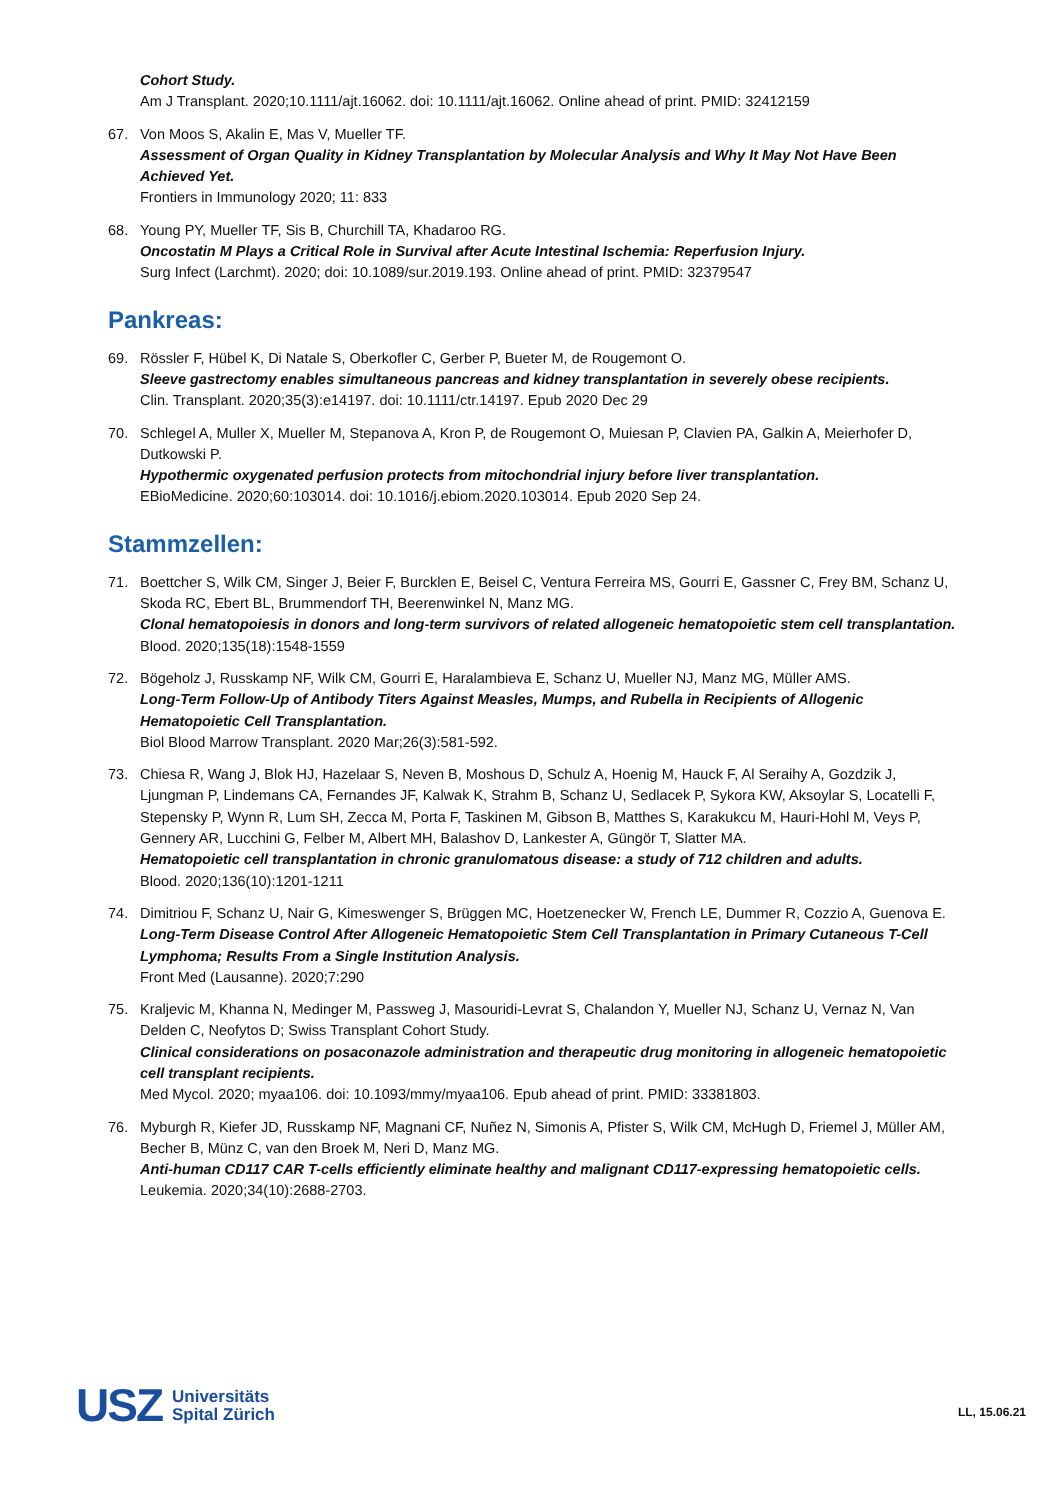Cohort Study.
Am J Transplant. 2020;10.1111/ajt.16062. doi: 10.1111/ajt.16062. Online ahead of print. PMID: 32412159
67. Von Moos S, Akalin E, Mas V, Mueller TF.
Assessment of Organ Quality in Kidney Transplantation by Molecular Analysis and Why It May Not Have Been Achieved Yet.
Frontiers in Immunology 2020; 11: 833
68. Young PY, Mueller TF, Sis B, Churchill TA, Khadaroo RG.
Oncostatin M Plays a Critical Role in Survival after Acute Intestinal Ischemia: Reperfusion Injury.
Surg Infect (Larchmt). 2020; doi: 10.1089/sur.2019.193. Online ahead of print. PMID: 32379547
Pankreas:
69. Rössler F, Hübel K, Di Natale S, Oberkofler C, Gerber P, Bueter M, de Rougemont O.
Sleeve gastrectomy enables simultaneous pancreas and kidney transplantation in severely obese recipients.
Clin. Transplant. 2020;35(3):e14197. doi: 10.1111/ctr.14197. Epub 2020 Dec 29
70. Schlegel A, Muller X, Mueller M, Stepanova A, Kron P, de Rougemont O, Muiesan P, Clavien PA, Galkin A, Meierhofer D, Dutkowski P.
Hypothermic oxygenated perfusion protects from mitochondrial injury before liver transplantation.
EBioMedicine. 2020;60:103014. doi: 10.1016/j.ebiom.2020.103014. Epub 2020 Sep 24.
Stammzellen:
71. Boettcher S, Wilk CM, Singer J, Beier F, Burcklen E, Beisel C, Ventura Ferreira MS, Gourri E, Gassner C, Frey BM, Schanz U, Skoda RC, Ebert BL, Brummendorf TH, Beerenwinkel N, Manz MG.
Clonal hematopoiesis in donors and long-term survivors of related allogeneic hematopoietic stem cell transplantation.
Blood. 2020;135(18):1548-1559
72. Bögeholz J, Russkamp NF, Wilk CM, Gourri E, Haralambieva E, Schanz U, Mueller NJ, Manz MG, Müller AMS.
Long-Term Follow-Up of Antibody Titers Against Measles, Mumps, and Rubella in Recipients of Allogenic Hematopoietic Cell Transplantation.
Biol Blood Marrow Transplant. 2020 Mar;26(3):581-592.
73. Chiesa R, Wang J, Blok HJ, Hazelaar S, Neven B, Moshous D, Schulz A, Hoenig M, Hauck F, Al Seraihy A, Gozdzik J, Ljungman P, Lindemans CA, Fernandes JF, Kalwak K, Strahm B, Schanz U, Sedlacek P, Sykora KW, Aksoylar S, Locatelli F, Stepensky P, Wynn R, Lum SH, Zecca M, Porta F, Taskinen M, Gibson B, Matthes S, Karakukcu M, Hauri-Hohl M, Veys P, Gennery AR, Lucchini G, Felber M, Albert MH, Balashov D, Lankester A, Güngör T, Slatter MA.
Hematopoietic cell transplantation in chronic granulomatous disease: a study of 712 children and adults.
Blood. 2020;136(10):1201-1211
74. Dimitriou F, Schanz U, Nair G, Kimeswenger S, Brüggen MC, Hoetzenecker W, French LE, Dummer R, Cozzio A, Guenova E.
Long-Term Disease Control After Allogeneic Hematopoietic Stem Cell Transplantation in Primary Cutaneous T-Cell Lymphoma; Results From a Single Institution Analysis.
Front Med (Lausanne). 2020;7:290
75. Kraljevic M, Khanna N, Medinger M, Passweg J, Masouridi-Levrat S, Chalandon Y, Mueller NJ, Schanz U, Vernaz N, Van Delden C, Neofytos D; Swiss Transplant Cohort Study.
Clinical considerations on posaconazole administration and therapeutic drug monitoring in allogeneic hematopoietic cell transplant recipients.
Med Mycol. 2020; myaa106. doi: 10.1093/mmy/myaa106. Epub ahead of print. PMID: 33381803.
76. Myburgh R, Kiefer JD, Russkamp NF, Magnani CF, Nuñez N, Simonis A, Pfister S, Wilk CM, McHugh D, Friemel J, Müller AM, Becher B, Münz C, van den Broek M, Neri D, Manz MG.
Anti-human CD117 CAR T-cells efficiently eliminate healthy and malignant CD117-expressing hematopoietic cells.
Leukemia. 2020;34(10):2688-2703.
USZ Universitäts
Spital Zürich
LL, 15.06.21